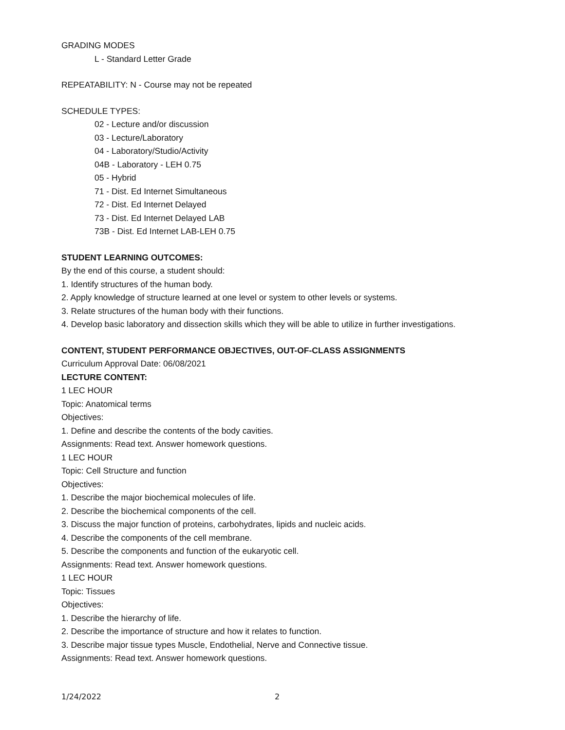GRADING MODES
L - Standard Letter Grade
REPEATABILITY: N - Course may not be repeated
SCHEDULE TYPES:
02 - Lecture and/or discussion
03 - Lecture/Laboratory
04 - Laboratory/Studio/Activity
04B - Laboratory - LEH 0.75
05 - Hybrid
71 - Dist. Ed Internet Simultaneous
72 - Dist. Ed Internet Delayed
73 - Dist. Ed Internet Delayed LAB
73B - Dist. Ed Internet LAB-LEH 0.75
STUDENT LEARNING OUTCOMES:
By the end of this course, a student should:
1. Identify structures of the human body.
2. Apply knowledge of structure learned at one level or system to other levels or systems.
3. Relate structures of the human body with their functions.
4. Develop basic laboratory and dissection skills which they will be able to utilize in further investigations.
CONTENT, STUDENT PERFORMANCE OBJECTIVES, OUT-OF-CLASS ASSIGNMENTS
Curriculum Approval Date: 06/08/2021
LECTURE CONTENT:
1 LEC HOUR
Topic: Anatomical terms
Objectives:
1. Define and describe the contents of the body cavities.
Assignments: Read text. Answer homework questions.
1 LEC HOUR
Topic: Cell Structure and function
Objectives:
1. Describe the major biochemical molecules of life.
2. Describe the biochemical components of the cell.
3. Discuss the major function of proteins, carbohydrates, lipids and nucleic acids.
4. Describe the components of the cell membrane.
5. Describe the components and function of the eukaryotic cell.
Assignments: Read text. Answer homework questions.
1 LEC HOUR
Topic: Tissues
Objectives:
1. Describe the hierarchy of life.
2. Describe the importance of structure and how it relates to function.
3. Describe major tissue types Muscle, Endothelial, Nerve and Connective tissue.
Assignments: Read text. Answer homework questions.
1/24/2022 2